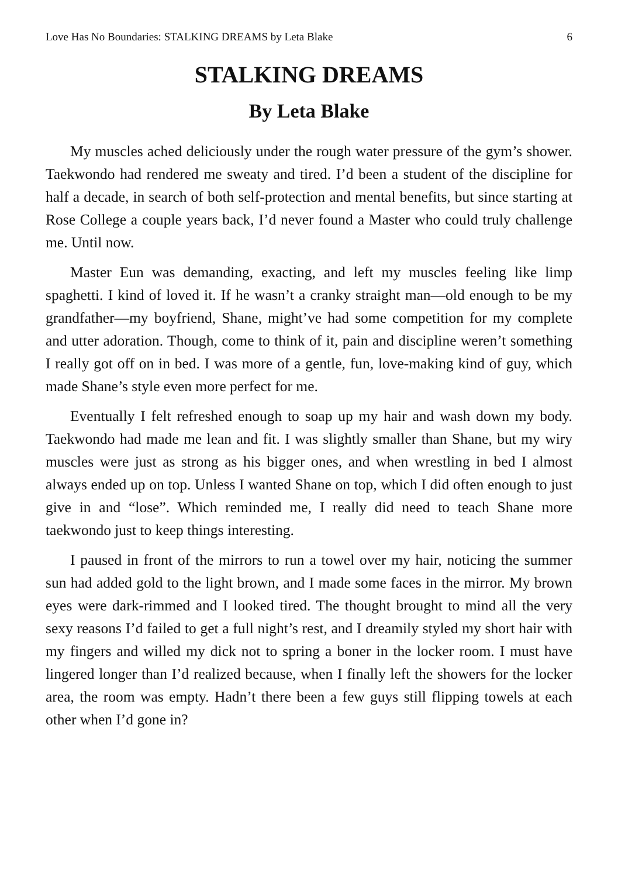Love Has No Boundaries: STALKING DREAMS by Leta Blake 6
STALKING DREAMS
By Leta Blake
My muscles ached deliciously under the rough water pressure of the gym’s shower. Taekwondo had rendered me sweaty and tired. I’d been a student of the discipline for half a decade, in search of both self-protection and mental benefits, but since starting at Rose College a couple years back, I’d never found a Master who could truly challenge me. Until now.
Master Eun was demanding, exacting, and left my muscles feeling like limp spaghetti. I kind of loved it. If he wasn’t a cranky straight man—old enough to be my grandfather—my boyfriend, Shane, might’ve had some competition for my complete and utter adoration. Though, come to think of it, pain and discipline weren’t something I really got off on in bed. I was more of a gentle, fun, love-making kind of guy, which made Shane’s style even more perfect for me.
Eventually I felt refreshed enough to soap up my hair and wash down my body. Taekwondo had made me lean and fit. I was slightly smaller than Shane, but my wiry muscles were just as strong as his bigger ones, and when wrestling in bed I almost always ended up on top. Unless I wanted Shane on top, which I did often enough to just give in and “lose”. Which reminded me, I really did need to teach Shane more taekwondo just to keep things interesting.
I paused in front of the mirrors to run a towel over my hair, noticing the summer sun had added gold to the light brown, and I made some faces in the mirror. My brown eyes were dark-rimmed and I looked tired. The thought brought to mind all the very sexy reasons I’d failed to get a full night’s rest, and I dreamily styled my short hair with my fingers and willed my dick not to spring a boner in the locker room. I must have lingered longer than I’d realized because, when I finally left the showers for the locker area, the room was empty. Hadn’t there been a few guys still flipping towels at each other when I’d gone in?